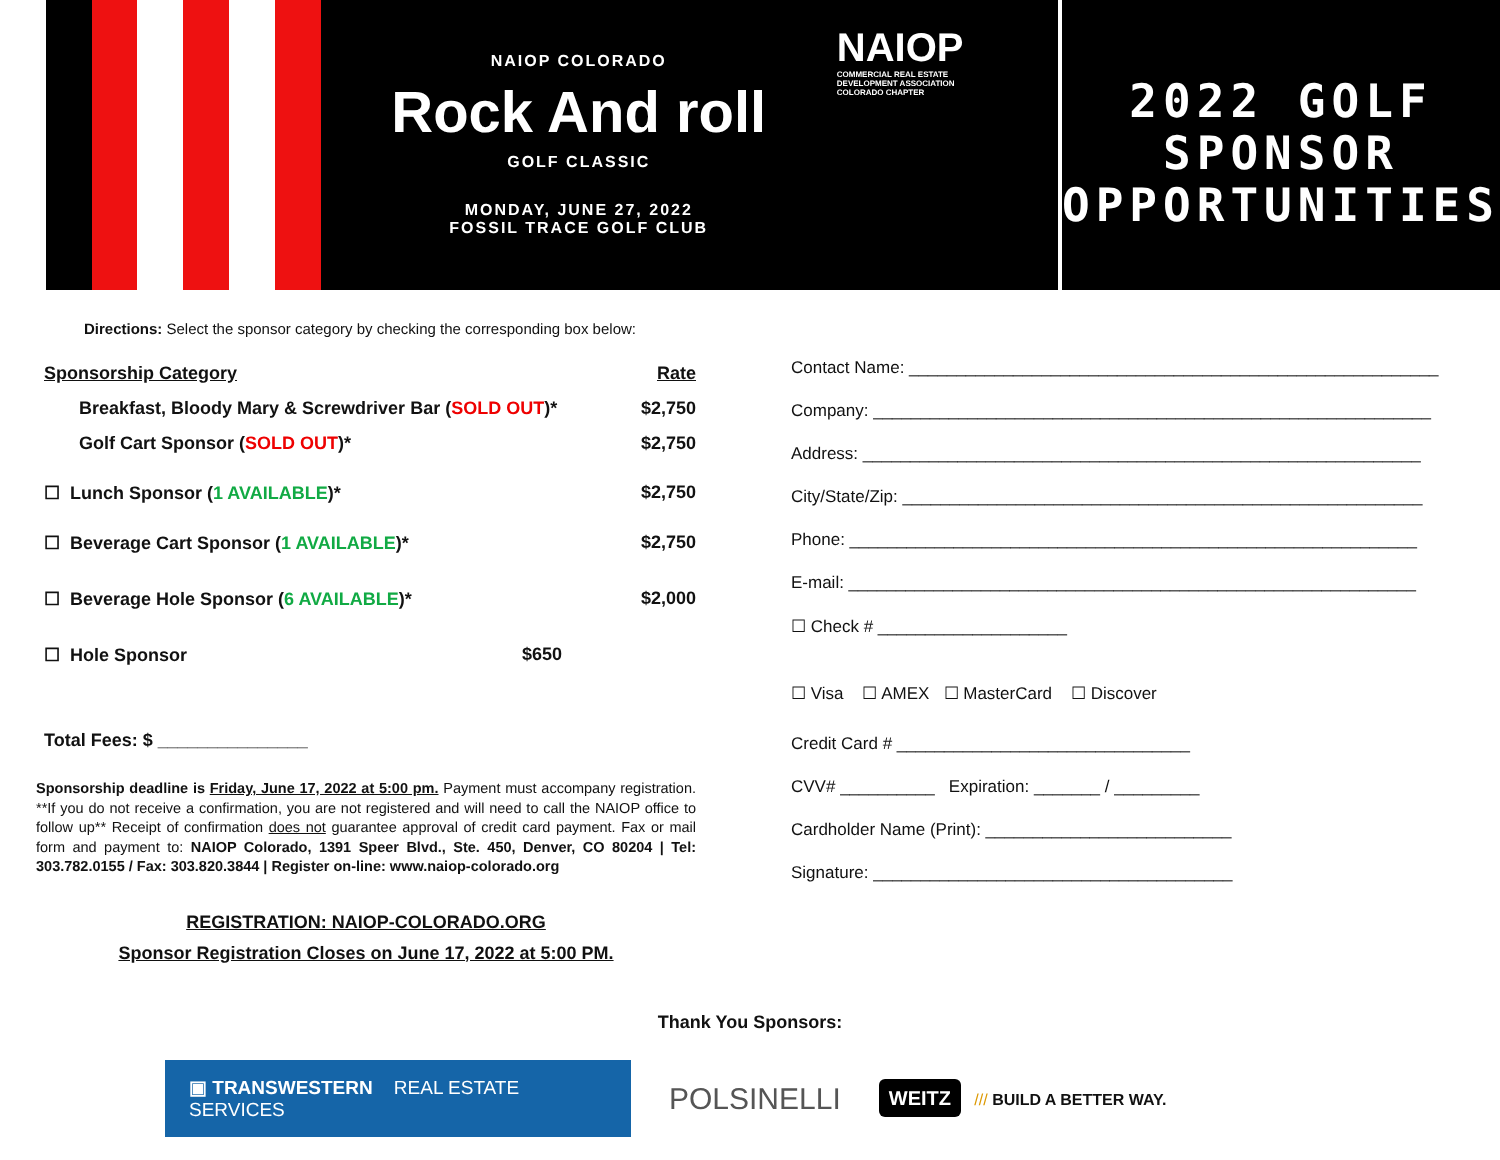NAIOP COLORADO
Rock And roll
GOLF CLASSIC
MONDAY, JUNE 27, 2022
FOSSIL TRACE GOLF CLUB
NAIOP
COMMERCIAL REAL ESTATE
DEVELOPMENT ASSOCIATION
COLORADO CHAPTER
2022 GOLF
SPONSOR
OPPORTUNITIES
Directions: Select the sponsor category by checking the corresponding box below:
Sponsorship Category Rate
Breakfast, Bloody Mary & Screwdriver Bar (SOLD OUT)* $2,750
Golf Cart Sponsor (SOLD OUT)* $2,750
☐ Lunch Sponsor (1 AVAILABLE)* $2,750
☐ Beverage Cart Sponsor (1 AVAILABLE)* $2,750
☐ Beverage Hole Sponsor (6 AVAILABLE)* $2,000
☐ Hole Sponsor $650
Total Fees: $ _______________
Sponsorship deadline is Friday, June 17, 2022 at 5:00 pm. Payment must accompany registration. **If you do not receive a confirmation, you are not registered and will need to call the NAIOP office to follow up** Receipt of confirmation does not guarantee approval of credit card payment. Fax or mail form and payment to: NAIOP Colorado, 1391 Speer Blvd., Ste. 450, Denver, CO 80204 | Tel: 303.782.0155 / Fax: 303.820.3844 | Register on-line: www.naiop-colorado.org
REGISTRATION: NAIOP-COLORADO.ORG
Sponsor Registration Closes on June 17, 2022 at 5:00 PM.
Contact Name: ________________________________________________________
Company: ___________________________________________________________
Address: ___________________________________________________________
City/State/Zip: _______________________________________________________
Phone: ____________________________________________________________
E-mail: ____________________________________________________________
☐ Check # ____________________
☐ Visa ☐ AMEX ☐ MasterCard ☐ Discover
Credit Card # _______________________________
CVV# __________ Expiration: _______ / _________
Cardholder Name (Print): __________________________
Signature: ______________________________________
Thank You Sponsors:
▣ TRANSWESTERN REAL ESTATE SERVICES
POLSINELLI
WEITZ /// BUILD A BETTER WAY.